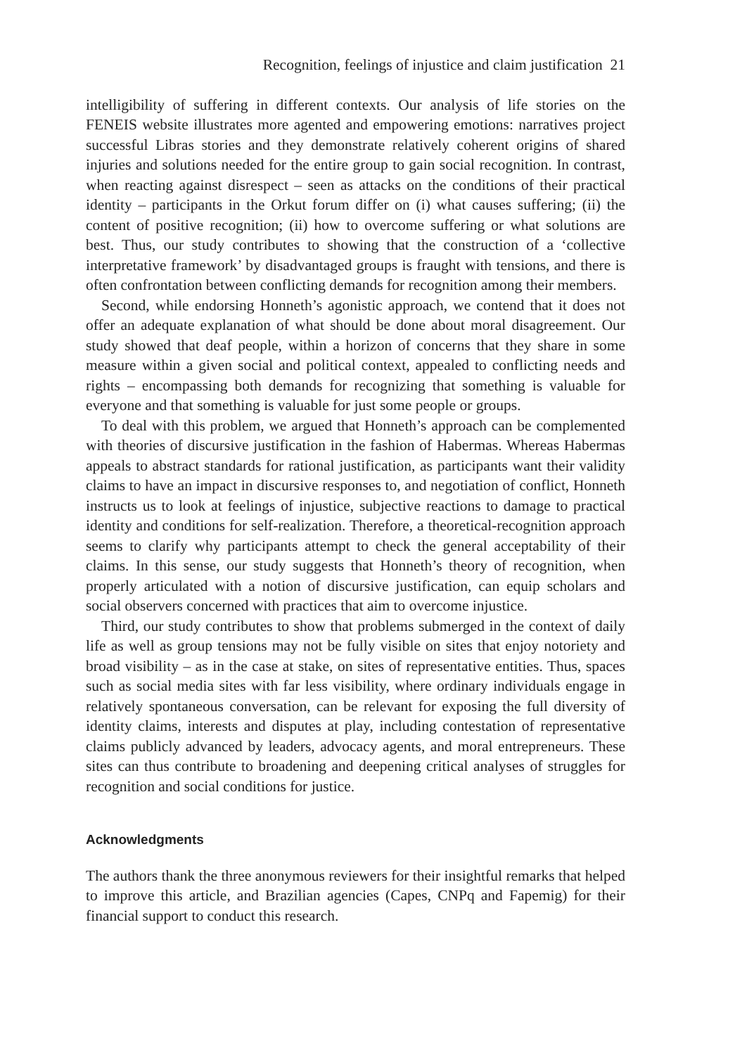Recognition, feelings of injustice and claim justification 21
intelligibility of suffering in different contexts. Our analysis of life stories on the FENEIS website illustrates more agented and empowering emotions: narratives project successful Libras stories and they demonstrate relatively coherent origins of shared injuries and solutions needed for the entire group to gain social recognition. In contrast, when reacting against disrespect – seen as attacks on the conditions of their practical identity – participants in the Orkut forum differ on (i) what causes suffering; (ii) the content of positive recognition; (ii) how to overcome suffering or what solutions are best. Thus, our study contributes to showing that the construction of a ‘collective interpretative framework’ by disadvantaged groups is fraught with tensions, and there is often confrontation between conflicting demands for recognition among their members.
Second, while endorsing Honneth’s agonistic approach, we contend that it does not offer an adequate explanation of what should be done about moral disagreement. Our study showed that deaf people, within a horizon of concerns that they share in some measure within a given social and political context, appealed to conflicting needs and rights – encompassing both demands for recognizing that something is valuable for everyone and that something is valuable for just some people or groups.
To deal with this problem, we argued that Honneth’s approach can be complemented with theories of discursive justification in the fashion of Habermas. Whereas Habermas appeals to abstract standards for rational justification, as participants want their validity claims to have an impact in discursive responses to, and negotiation of conflict, Honneth instructs us to look at feelings of injustice, subjective reactions to damage to practical identity and conditions for self-realization. Therefore, a theoretical-recognition approach seems to clarify why participants attempt to check the general acceptability of their claims. In this sense, our study suggests that Honneth’s theory of recognition, when properly articulated with a notion of discursive justification, can equip scholars and social observers concerned with practices that aim to overcome injustice.
Third, our study contributes to show that problems submerged in the context of daily life as well as group tensions may not be fully visible on sites that enjoy notoriety and broad visibility – as in the case at stake, on sites of representative entities. Thus, spaces such as social media sites with far less visibility, where ordinary individuals engage in relatively spontaneous conversation, can be relevant for exposing the full diversity of identity claims, interests and disputes at play, including contestation of representative claims publicly advanced by leaders, advocacy agents, and moral entrepreneurs. These sites can thus contribute to broadening and deepening critical analyses of struggles for recognition and social conditions for justice.
Acknowledgments
The authors thank the three anonymous reviewers for their insightful remarks that helped to improve this article, and Brazilian agencies (Capes, CNPq and Fapemig) for their financial support to conduct this research.